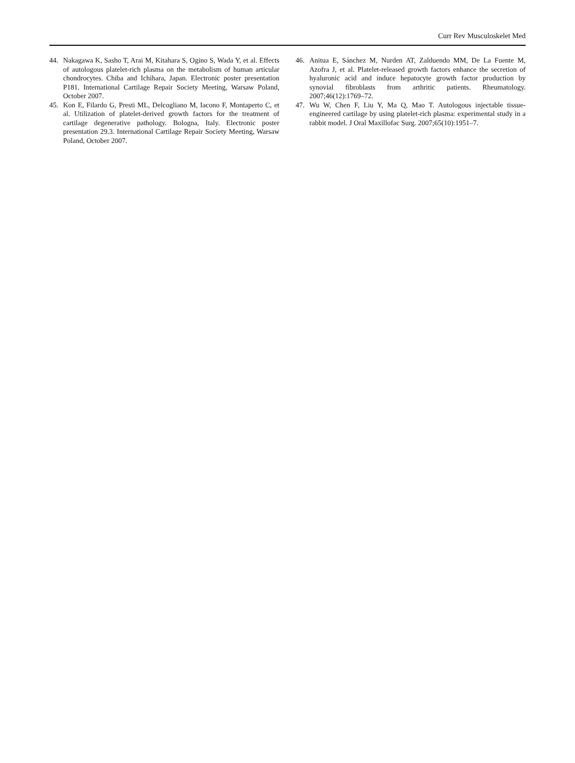Curr Rev Musculoskelet Med
44. Nakagawa K, Sasho T, Arai M, Kitahara S, Ogino S, Wada Y, et al. Effects of autologous platelet-rich plasma on the metabolism of human articular chondrocytes. Chiba and Ichihara, Japan. Electronic poster presentation P181. International Cartilage Repair Society Meeting, Warsaw Poland, October 2007.
45. Kon E, Filardo G, Presti ML, Delcogliano M, Iacono F, Montaperto C, et al. Utilization of platelet-derived growth factors for the treatment of cartilage degenerative pathology. Bologna, Italy. Electronic poster presentation 29.3. International Cartilage Repair Society Meeting, Warsaw Poland, October 2007.
46. Anitua E, Sánchez M, Nurden AT, Zalduendo MM, De La Fuente M, Azofra J, et al. Platelet-released growth factors enhance the secretion of hyaluronic acid and induce hepatocyte growth factor production by synovial fibroblasts from arthritic patients. Rheumatology. 2007;46(12):1769–72.
47. Wu W, Chen F, Liu Y, Ma Q, Mao T. Autologous injectable tissue-engineered cartilage by using platelet-rich plasma: experimental study in a rabbit model. J Oral Maxillofac Surg. 2007;65(10):1951–7.